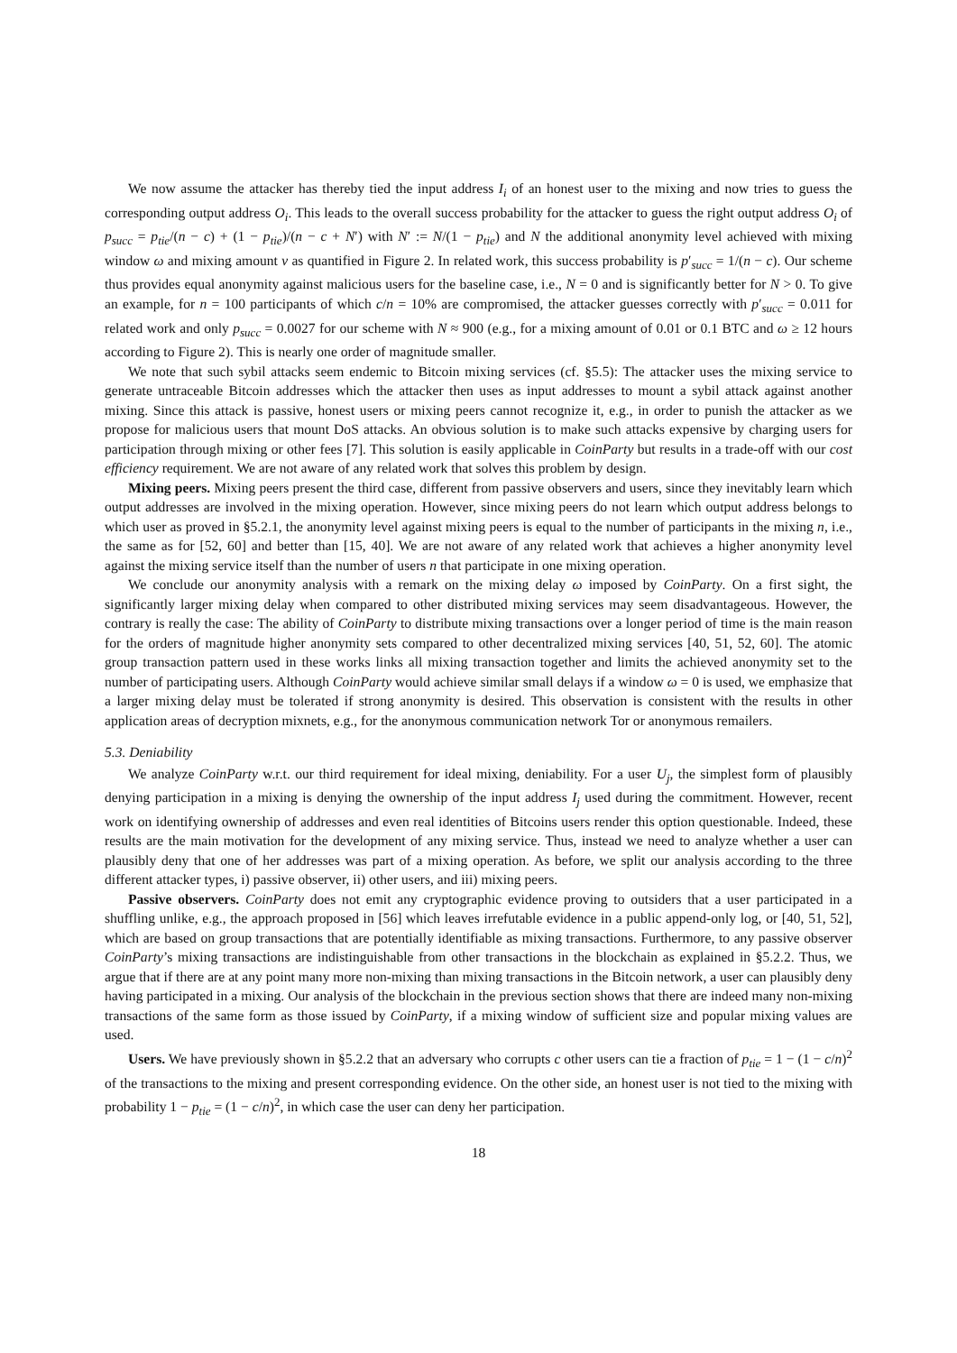We now assume the attacker has thereby tied the input address I<sub>i</sub> of an honest user to the mixing and now tries to guess the corresponding output address O<sub>i</sub>. This leads to the overall success probability for the attacker to guess the right output address O<sub>i</sub> of p<sub>succ</sub> = p<sub>tie</sub>/(n − c) + (1 − p<sub>tie</sub>)/(n − c + N′) with N′ := N/(1 − p<sub>tie</sub>) and N the additional anonymity level achieved with mixing window ω and mixing amount ν as quantified in Figure 2. In related work, this success probability is p′<sub>succ</sub> = 1/(n − c). Our scheme thus provides equal anonymity against malicious users for the baseline case, i.e., N = 0 and is significantly better for N > 0. To give an example, for n = 100 participants of which c/n = 10% are compromised, the attacker guesses correctly with p′<sub>succ</sub> = 0.011 for related work and only p<sub>succ</sub> = 0.0027 for our scheme with N ≈ 900 (e.g., for a mixing amount of 0.01 or 0.1 BTC and ω ≥ 12 hours according to Figure 2). This is nearly one order of magnitude smaller.
We note that such sybil attacks seem endemic to Bitcoin mixing services (cf. §5.5): The attacker uses the mixing service to generate untraceable Bitcoin addresses which the attacker then uses as input addresses to mount a sybil attack against another mixing. Since this attack is passive, honest users or mixing peers cannot recognize it, e.g., in order to punish the attacker as we propose for malicious users that mount DoS attacks. An obvious solution is to make such attacks expensive by charging users for participation through mixing or other fees [7]. This solution is easily applicable in CoinParty but results in a trade-off with our cost efficiency requirement. We are not aware of any related work that solves this problem by design.
Mixing peers. Mixing peers present the third case, different from passive observers and users, since they inevitably learn which output addresses are involved in the mixing operation. However, since mixing peers do not learn which output address belongs to which user as proved in §5.2.1, the anonymity level against mixing peers is equal to the number of participants in the mixing n, i.e., the same as for [52, 60] and better than [15, 40]. We are not aware of any related work that achieves a higher anonymity level against the mixing service itself than the number of users n that participate in one mixing operation.
We conclude our anonymity analysis with a remark on the mixing delay ω imposed by CoinParty. On a first sight, the significantly larger mixing delay when compared to other distributed mixing services may seem disadvantageous. However, the contrary is really the case: The ability of CoinParty to distribute mixing transactions over a longer period of time is the main reason for the orders of magnitude higher anonymity sets compared to other decentralized mixing services [40, 51, 52, 60]. The atomic group transaction pattern used in these works links all mixing transaction together and limits the achieved anonymity set to the number of participating users. Although CoinParty would achieve similar small delays if a window ω = 0 is used, we emphasize that a larger mixing delay must be tolerated if strong anonymity is desired. This observation is consistent with the results in other application areas of decryption mixnets, e.g., for the anonymous communication network Tor or anonymous remailers.
5.3. Deniability
We analyze CoinParty w.r.t. our third requirement for ideal mixing, deniability. For a user U<sub>j</sub>, the simplest form of plausibly denying participation in a mixing is denying the ownership of the input address I<sub>j</sub> used during the commitment. However, recent work on identifying ownership of addresses and even real identities of Bitcoins users render this option questionable. Indeed, these results are the main motivation for the development of any mixing service. Thus, instead we need to analyze whether a user can plausibly deny that one of her addresses was part of a mixing operation. As before, we split our analysis according to the three different attacker types, i) passive observer, ii) other users, and iii) mixing peers.
Passive observers. CoinParty does not emit any cryptographic evidence proving to outsiders that a user participated in a shuffling unlike, e.g., the approach proposed in [56] which leaves irrefutable evidence in a public append-only log, or [40, 51, 52], which are based on group transactions that are potentially identifiable as mixing transactions. Furthermore, to any passive observer CoinParty’s mixing transactions are indistinguishable from other transactions in the blockchain as explained in §5.2.2. Thus, we argue that if there are at any point many more non-mixing than mixing transactions in the Bitcoin network, a user can plausibly deny having participated in a mixing. Our analysis of the blockchain in the previous section shows that there are indeed many non-mixing transactions of the same form as those issued by CoinParty, if a mixing window of sufficient size and popular mixing values are used.
Users. We have previously shown in §5.2.2 that an adversary who corrupts c other users can tie a fraction of p<sub>tie</sub> = 1 − (1 − c/n)<sup>2</sup> of the transactions to the mixing and present corresponding evidence. On the other side, an honest user is not tied to the mixing with probability 1 − p<sub>tie</sub> = (1 − c/n)<sup>2</sup>, in which case the user can deny her participation.
18